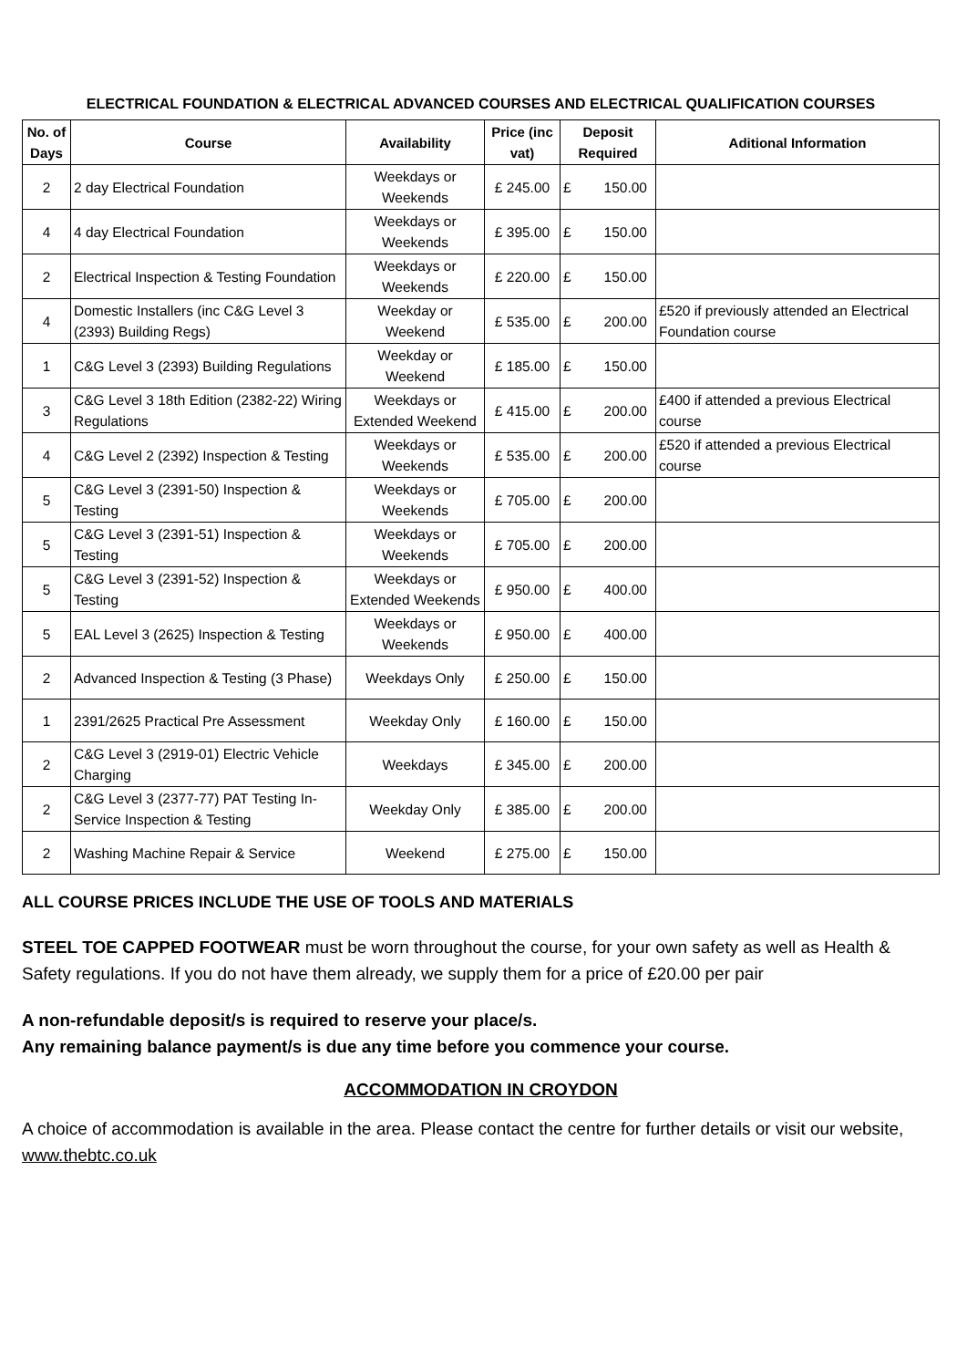ELECTRICAL FOUNDATION & ELECTRICAL ADVANCED COURSES AND ELECTRICAL QUALIFICATION COURSES
| No. of Days | Course | Availability | Price (inc vat) | Deposit Required | Aditional Information |
| --- | --- | --- | --- | --- | --- |
| 2 | 2 day Electrical Foundation | Weekdays or Weekends | £ 245.00 | £ 150.00 | |
| 4 | 4 day Electrical Foundation | Weekdays or Weekends | £ 395.00 | £ 150.00 | |
| 2 | Electrical Inspection & Testing Foundation | Weekdays or Weekends | £ 220.00 | £ 150.00 | |
| 4 | Domestic Installers (inc C&G Level 3 (2393) Building Regs) | Weekday or Weekend | £ 535.00 | £ 200.00 | £520 if previously attended an Electrical Foundation course |
| 1 | C&G Level 3 (2393) Building Regulations | Weekday or Weekend | £ 185.00 | £ 150.00 | |
| 3 | C&G Level 3 18th Edition (2382-22) Wiring Regulations | Weekdays or Extended Weekend | £ 415.00 | £ 200.00 | £400 if attended a previous Electrical course |
| 4 | C&G Level 2 (2392) Inspection & Testing | Weekdays or Weekends | £ 535.00 | £ 200.00 | £520 if attended a previous Electrical course |
| 5 | C&G Level 3 (2391-50) Inspection & Testing | Weekdays or Weekends | £ 705.00 | £ 200.00 | |
| 5 | C&G Level 3 (2391-51) Inspection & Testing | Weekdays or Weekends | £ 705.00 | £ 200.00 | |
| 5 | C&G Level 3 (2391-52) Inspection & Testing | Weekdays or Extended Weekends | £ 950.00 | £ 400.00 | |
| 5 | EAL Level 3 (2625) Inspection & Testing | Weekdays or Weekends | £ 950.00 | £ 400.00 | |
| 2 | Advanced Inspection & Testing (3 Phase) | Weekdays Only | £ 250.00 | £ 150.00 | |
| 1 | 2391/2625 Practical Pre Assessment | Weekday Only | £ 160.00 | £ 150.00 | |
| 2 | C&G Level 3 (2919-01) Electric Vehicle Charging | Weekdays | £ 345.00 | £ 200.00 | |
| 2 | C&G Level 3 (2377-77) PAT Testing In-Service Inspection & Testing | Weekday Only | £ 385.00 | £ 200.00 | |
| 2 | Washing Machine Repair & Service | Weekend | £ 275.00 | £ 150.00 | |
ALL COURSE PRICES INCLUDE THE USE OF TOOLS AND MATERIALS
STEEL TOE CAPPED FOOTWEAR must be worn throughout the course, for your own safety as well as Health & Safety regulations. If you do not have them already, we supply them for a price of £20.00 per pair
A non-refundable deposit/s is required to reserve your place/s.
Any remaining balance payment/s is due any time before you commence your course.
ACCOMMODATION IN CROYDON
A choice of accommodation is available in the area. Please contact the centre for further details or visit our website, www.thebtc.co.uk